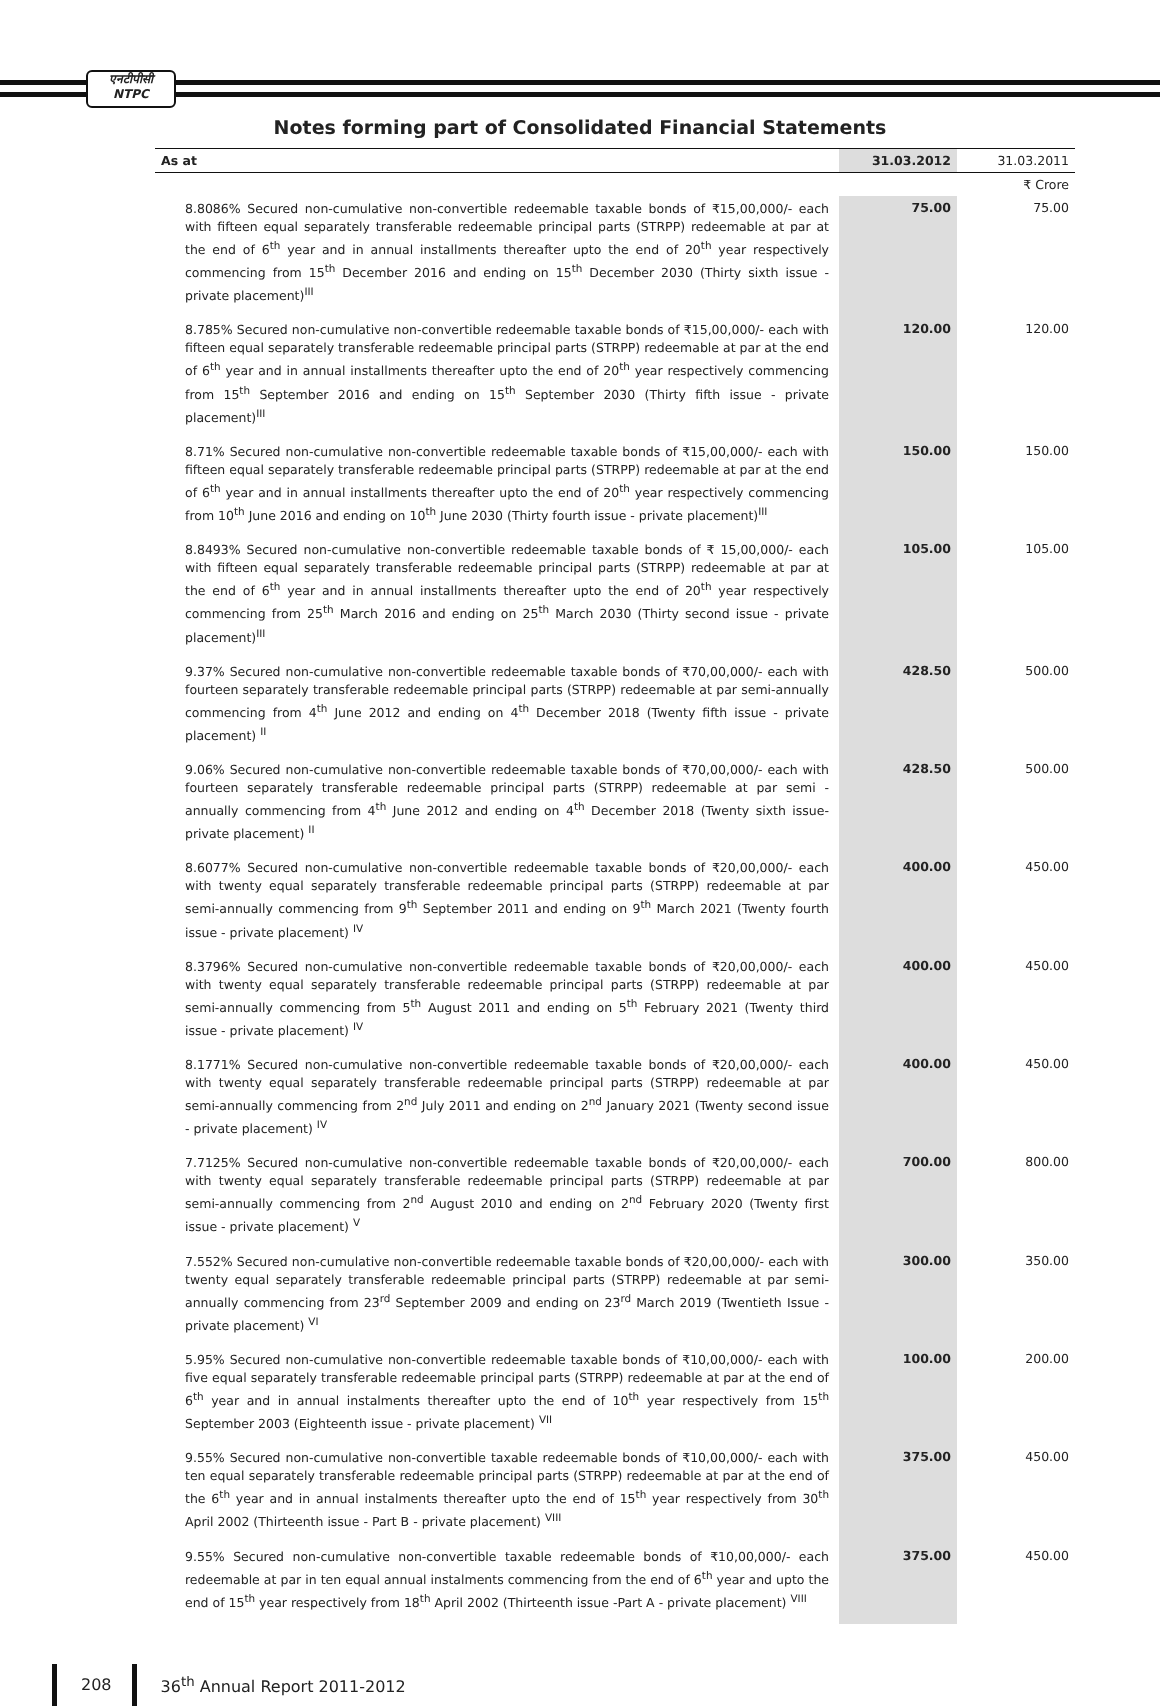एनटीपीसी
NTPC
Notes forming part of Consolidated Financial Statements
| | | ₹ Crore |
| As at | 31.03.2012 | 31.03.2011 |
| 8.8086% Secured non-cumulative non-convertible redeemable taxable bonds of ₹15,00,000/- each with fifteen equal separately transferable redeemable principal parts (STRPP) redeemable at par at the end of 6<sup>th</sup> year and in annual installments thereafter upto the end of 20<sup>th</sup> year respectively commencing from 15<sup>th</sup> December 2016 and ending on 15<sup>th</sup> December 2030 (Thirty sixth issue - private placement)<sup>III</sup> | 75.00 | 75.00 |
| 8.785% Secured non-cumulative non-convertible redeemable taxable bonds of ₹15,00,000/- each with fifteen equal separately transferable redeemable principal parts (STRPP) redeemable at par at the end of 6<sup>th</sup> year and in annual installments thereafter upto the end of 20<sup>th</sup> year respectively commencing from 15<sup>th</sup> September 2016 and ending on 15<sup>th</sup> September 2030 (Thirty fifth issue - private placement)<sup>III</sup> | 120.00 | 120.00 |
| 8.71% Secured non-cumulative non-convertible redeemable taxable bonds of ₹15,00,000/- each with fifteen equal separately transferable redeemable principal parts (STRPP) redeemable at par at the end of 6<sup>th</sup> year and in annual installments thereafter upto the end of 20<sup>th</sup> year respectively commencing from 10<sup>th</sup> June 2016 and ending on 10<sup>th</sup> June 2030 (Thirty fourth issue - private placement)<sup>III</sup> | 150.00 | 150.00 |
| 8.8493% Secured non-cumulative non-convertible redeemable taxable bonds of ₹ 15,00,000/- each with fifteen equal separately transferable redeemable principal parts (STRPP) redeemable at par at the end of 6<sup>th</sup> year and in annual installments thereafter upto the end of 20<sup>th</sup> year respectively commencing from 25<sup>th</sup> March 2016 and ending on 25<sup>th</sup> March 2030 (Thirty second issue - private placement)<sup>III</sup> | 105.00 | 105.00 |
| 9.37% Secured non-cumulative non-convertible redeemable taxable bonds of ₹70,00,000/- each with fourteen separately transferable redeemable principal parts (STRPP) redeemable at par semi-annually commencing from 4<sup>th</sup> June 2012 and ending on 4<sup>th</sup> December 2018 (Twenty fifth issue - private placement) <sup>II</sup> | 428.50 | 500.00 |
| 9.06% Secured non-cumulative non-convertible redeemable taxable bonds of ₹70,00,000/- each with fourteen separately transferable redeemable principal parts (STRPP) redeemable at par semi - annually commencing from 4<sup>th</sup> June 2012 and ending on 4<sup>th</sup> December 2018 (Twenty sixth issue-private placement) <sup>II</sup> | 428.50 | 500.00 |
| 8.6077% Secured non-cumulative non-convertible redeemable taxable bonds of ₹20,00,000/- each with twenty equal separately transferable redeemable principal parts (STRPP) redeemable at par semi-annually commencing from 9<sup>th</sup> September 2011 and ending on 9<sup>th</sup> March 2021 (Twenty fourth issue - private placement) <sup>IV</sup> | 400.00 | 450.00 |
| 8.3796% Secured non-cumulative non-convertible redeemable taxable bonds of ₹20,00,000/- each with twenty equal separately transferable redeemable principal parts (STRPP) redeemable at par semi-annually commencing from 5<sup>th</sup> August 2011 and ending on 5<sup>th</sup> February 2021 (Twenty third issue - private placement) <sup>IV</sup> | 400.00 | 450.00 |
| 8.1771% Secured non-cumulative non-convertible redeemable taxable bonds of ₹20,00,000/- each with twenty equal separately transferable redeemable principal parts (STRPP) redeemable at par semi-annually commencing from 2<sup>nd</sup> July 2011 and ending on 2<sup>nd</sup> January 2021 (Twenty second issue - private placement) <sup>IV</sup> | 400.00 | 450.00 |
| 7.7125% Secured non-cumulative non-convertible redeemable taxable bonds of ₹20,00,000/- each with twenty equal separately transferable redeemable principal parts (STRPP) redeemable at par semi-annually commencing from 2<sup>nd</sup> August 2010 and ending on 2<sup>nd</sup> February 2020 (Twenty first issue - private placement) <sup>V</sup> | 700.00 | 800.00 |
| 7.552% Secured non-cumulative non-convertible redeemable taxable bonds of ₹20,00,000/- each with twenty equal separately transferable redeemable principal parts (STRPP) redeemable at par semi-annually commencing from 23<sup>rd</sup> September 2009 and ending on 23<sup>rd</sup> March 2019 (Twentieth Issue - private placement) <sup>VI</sup> | 300.00 | 350.00 |
| 5.95% Secured non-cumulative non-convertible redeemable taxable bonds of ₹10,00,000/- each with five equal separately transferable redeemable principal parts (STRPP) redeemable at par at the end of 6<sup>th</sup> year and in annual instalments thereafter upto the end of 10<sup>th</sup> year respectively from 15<sup>th</sup> September 2003 (Eighteenth issue - private placement) <sup>VII</sup> | 100.00 | 200.00 |
| 9.55% Secured non-cumulative non-convertible taxable redeemable bonds of ₹10,00,000/- each with ten equal separately transferable redeemable principal parts (STRPP) redeemable at par at the end of the 6<sup>th</sup> year and in annual instalments thereafter upto the end of 15<sup>th</sup> year respectively from 30<sup>th</sup> April 2002 (Thirteenth issue - Part B - private placement) <sup>VIII</sup> | 375.00 | 450.00 |
| 9.55% Secured non-cumulative non-convertible taxable redeemable bonds of ₹10,00,000/- each redeemable at par in ten equal annual instalments commencing from the end of 6<sup>th</sup> year and upto the end of 15<sup>th</sup> year respectively from 18<sup>th</sup> April 2002 (Thirteenth issue -Part A - private placement) <sup>VIII</sup> | 375.00 | 450.00 |
208 36<sup>th</sup> Annual Report 2011-2012